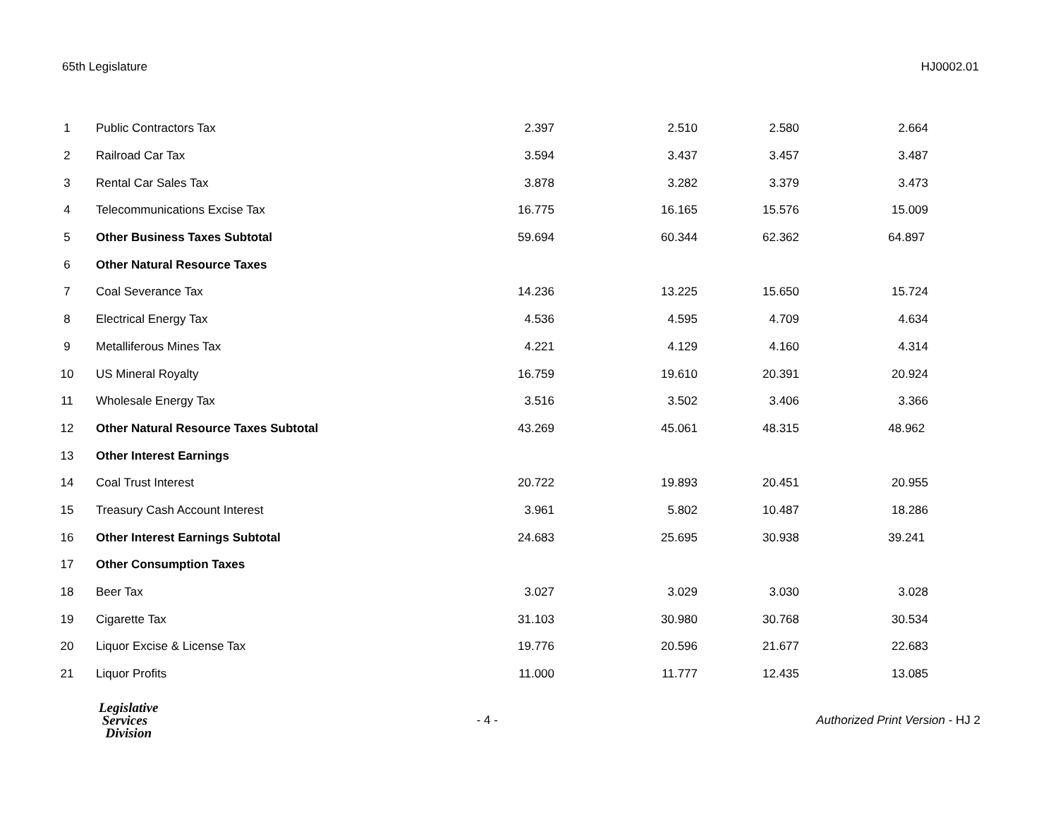65th Legislature HJ0002.01
| 1 | Public Contractors Tax | 2.397 | 2.510 | 2.580 | 2.664 |
| 2 | Railroad Car Tax | 3.594 | 3.437 | 3.457 | 3.487 |
| 3 | Rental Car Sales Tax | 3.878 | 3.282 | 3.379 | 3.473 |
| 4 | Telecommunications Excise Tax | 16.775 | 16.165 | 15.576 | 15.009 |
| 5 | Other Business Taxes Subtotal | 59.694 | 60.344 | 62.362 | 64.897 |
| 6 | Other Natural Resource Taxes | | | | |
| 7 | Coal Severance Tax | 14.236 | 13.225 | 15.650 | 15.724 |
| 8 | Electrical Energy Tax | 4.536 | 4.595 | 4.709 | 4.634 |
| 9 | Metalliferous Mines Tax | 4.221 | 4.129 | 4.160 | 4.314 |
| 10 | US Mineral Royalty | 16.759 | 19.610 | 20.391 | 20.924 |
| 11 | Wholesale Energy Tax | 3.516 | 3.502 | 3.406 | 3.366 |
| 12 | Other Natural Resource Taxes Subtotal | 43.269 | 45.061 | 48.315 | 48.962 |
| 13 | Other Interest Earnings | | | | |
| 14 | Coal Trust Interest | 20.722 | 19.893 | 20.451 | 20.955 |
| 15 | Treasury Cash Account Interest | 3.961 | 5.802 | 10.487 | 18.286 |
| 16 | Other Interest Earnings Subtotal | 24.683 | 25.695 | 30.938 | 39.241 |
| 17 | Other Consumption Taxes | | | | |
| 18 | Beer Tax | 3.027 | 3.029 | 3.030 | 3.028 |
| 19 | Cigarette Tax | 31.103 | 30.980 | 30.768 | 30.534 |
| 20 | Liquor Excise & License Tax | 19.776 | 20.596 | 21.677 | 22.683 |
| 21 | Liquor Profits | 11.000 | 11.777 | 12.435 | 13.085 |
Legislative
Services
Division
- 4 -
Authorized Print Version - HJ 2